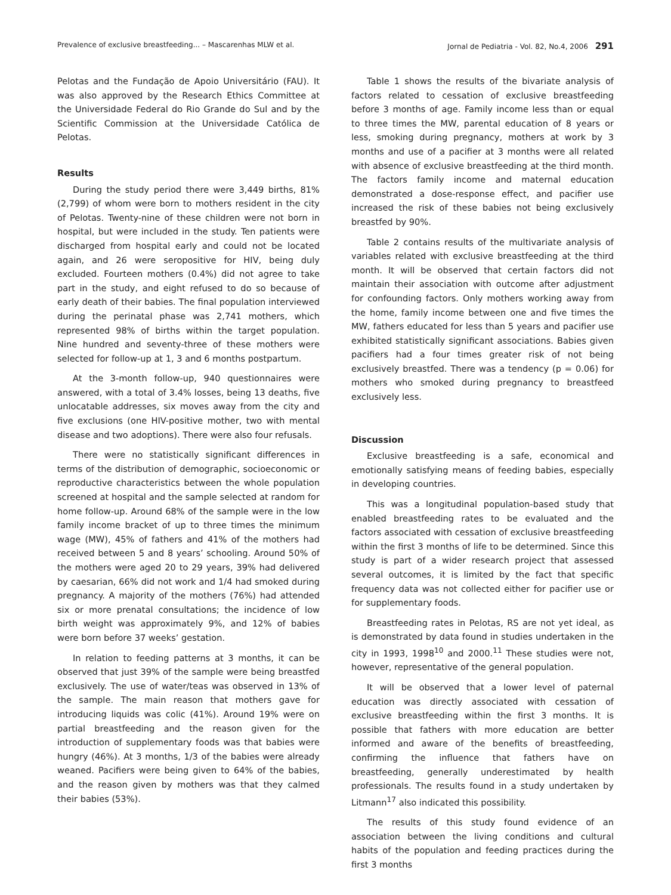Prevalence of exclusive breastfeeding... – Mascarenhas MLW et al. Jornal de Pediatria - Vol. 82, No.4, 2006 291
Pelotas and the Fundação de Apoio Universitário (FAU). It was also approved by the Research Ethics Committee at the Universidade Federal do Rio Grande do Sul and by the Scientific Commission at the Universidade Católica de Pelotas.
Results
During the study period there were 3,449 births, 81% (2,799) of whom were born to mothers resident in the city of Pelotas. Twenty-nine of these children were not born in hospital, but were included in the study. Ten patients were discharged from hospital early and could not be located again, and 26 were seropositive for HIV, being duly excluded. Fourteen mothers (0.4%) did not agree to take part in the study, and eight refused to do so because of early death of their babies. The final population interviewed during the perinatal phase was 2,741 mothers, which represented 98% of births within the target population. Nine hundred and seventy-three of these mothers were selected for follow-up at 1, 3 and 6 months postpartum.
At the 3-month follow-up, 940 questionnaires were answered, with a total of 3.4% losses, being 13 deaths, five unlocatable addresses, six moves away from the city and five exclusions (one HIV-positive mother, two with mental disease and two adoptions). There were also four refusals.
There were no statistically significant differences in terms of the distribution of demographic, socioeconomic or reproductive characteristics between the whole population screened at hospital and the sample selected at random for home follow-up. Around 68% of the sample were in the low family income bracket of up to three times the minimum wage (MW), 45% of fathers and 41% of the mothers had received between 5 and 8 years’ schooling. Around 50% of the mothers were aged 20 to 29 years, 39% had delivered by caesarian, 66% did not work and 1/4 had smoked during pregnancy. A majority of the mothers (76%) had attended six or more prenatal consultations; the incidence of low birth weight was approximately 9%, and 12% of babies were born before 37 weeks’ gestation.
In relation to feeding patterns at 3 months, it can be observed that just 39% of the sample were being breastfed exclusively. The use of water/teas was observed in 13% of the sample. The main reason that mothers gave for introducing liquids was colic (41%). Around 19% were on partial breastfeeding and the reason given for the introduction of supplementary foods was that babies were hungry (46%). At 3 months, 1/3 of the babies were already weaned. Pacifiers were being given to 64% of the babies, and the reason given by mothers was that they calmed their babies (53%).
Table 1 shows the results of the bivariate analysis of factors related to cessation of exclusive breastfeeding before 3 months of age. Family income less than or equal to three times the MW, parental education of 8 years or less, smoking during pregnancy, mothers at work by 3 months and use of a pacifier at 3 months were all related with absence of exclusive breastfeeding at the third month. The factors family income and maternal education demonstrated a dose-response effect, and pacifier use increased the risk of these babies not being exclusively breastfed by 90%.
Table 2 contains results of the multivariate analysis of variables related with exclusive breastfeeding at the third month. It will be observed that certain factors did not maintain their association with outcome after adjustment for confounding factors. Only mothers working away from the home, family income between one and five times the MW, fathers educated for less than 5 years and pacifier use exhibited statistically significant associations. Babies given pacifiers had a four times greater risk of not being exclusively breastfed. There was a tendency (p = 0.06) for mothers who smoked during pregnancy to breastfeed exclusively less.
Discussion
Exclusive breastfeeding is a safe, economical and emotionally satisfying means of feeding babies, especially in developing countries.
This was a longitudinal population-based study that enabled breastfeeding rates to be evaluated and the factors associated with cessation of exclusive breastfeeding within the first 3 months of life to be determined. Since this study is part of a wider research project that assessed several outcomes, it is limited by the fact that specific frequency data was not collected either for pacifier use or for supplementary foods.
Breastfeeding rates in Pelotas, RS are not yet ideal, as is demonstrated by data found in studies undertaken in the city in 1993, 1998<sup>10</sup> and 2000.<sup>11</sup> These studies were not, however, representative of the general population.
It will be observed that a lower level of paternal education was directly associated with cessation of exclusive breastfeeding within the first 3 months. It is possible that fathers with more education are better informed and aware of the benefits of breastfeeding, confirming the influence that fathers have on breastfeeding, generally underestimated by health professionals. The results found in a study undertaken by Litmann<sup>17</sup> also indicated this possibility.
The results of this study found evidence of an association between the living conditions and cultural habits of the population and feeding practices during the first 3 months